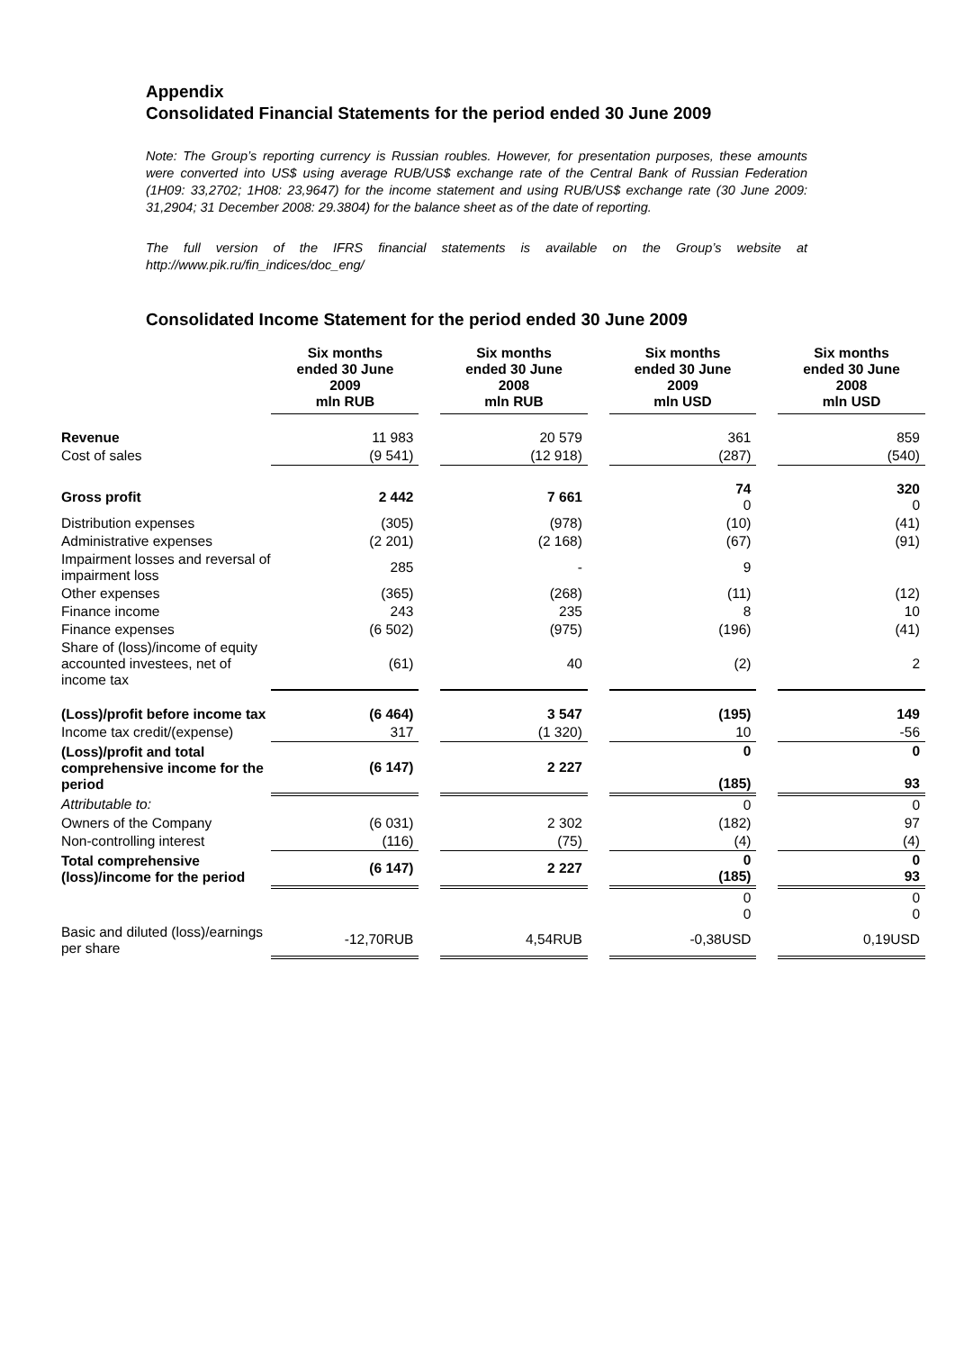Appendix
Consolidated Financial Statements for the period ended 30 June 2009
Note: The Group’s reporting currency is Russian roubles. However, for presentation purposes, these amounts were converted into US$ using average RUB/US$ exchange rate of the Central Bank of Russian Federation (1H09: 33,2702; 1H08: 23,9647) for the income statement and using RUB/US$ exchange rate (30 June 2009: 31,2904; 31 December 2008: 29.3804) for the balance sheet as of the date of reporting.
The full version of the IFRS financial statements is available on the Group’s website at http://www.pik.ru/fin_indices/doc_eng/
Consolidated Income Statement for the period ended 30 June 2009
| | Six months ended 30 June 2009 mln RUB | | Six months ended 30 June 2008 mln RUB | | Six months ended 30 June 2009 mln USD | | Six months ended 30 June 2008 mln USD |
| --- | --- | --- | --- | --- | --- | --- | --- |
| Revenue | 11 983 | | 20 579 | | 361 | | 859 |
| Cost of sales | (9 541) | | (12 918) | | (287) | | (540) |
| Gross profit | 2 442 | | 7 661 | | 74 0 | | 320 0 |
| Distribution expenses | (305) | | (978) | | (10) | | (41) |
| Administrative expenses | (2 201) | | (2 168) | | (67) | | (91) |
| Impairment losses and reversal of impairment loss | 285 | | - | | 9 | | |
| Other expenses | (365) | | (268) | | (11) | | (12) |
| Finance income | 243 | | 235 | | 8 | | 10 |
| Finance expenses | (6 502) | | (975) | | (196) | | (41) |
| Share of (loss)/income of equity accounted investees, net of income tax | (61) | | 40 | | (2) | | 2 |
| (Loss)/profit before income tax | (6 464) | | 3 547 | | (195) | | 149 |
| Income tax credit/(expense) | 317 | | (1 320) | | 10 | | -56 |
| (Loss)/profit and total comprehensive income for the period | (6 147) | | 2 227 | | 0 (185) | | 0 93 |
| Attributable to: | | | | | 0 | | 0 |
| Owners of the Company | (6 031) | | 2 302 | | (182) | | 97 |
| Non-controlling interest | (116) | | (75) | | (4) | | (4) |
| Total comprehensive (loss)/income for the period | (6 147) | | 2 227 | | 0 (185) | | 0 93 |
| | | | | | 0 0 | | 0 0 |
| Basic and diluted (loss)/earnings per share | -12,70RUB | | 4,54RUB | | -0,38USD | | 0,19USD |